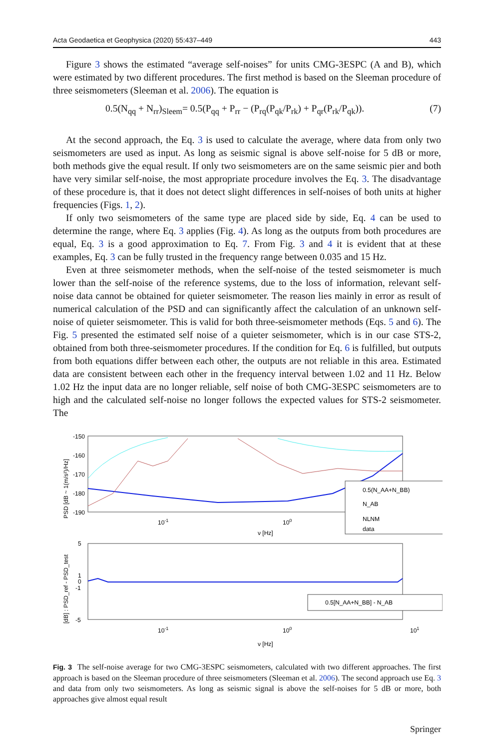Acta Geodaetica et Geophysica (2020) 55:437–449 443
Figure 3 shows the estimated “average self-noises” for units CMG-3ESPC (A and B), which were estimated by two different procedures. The first method is based on the Sleeman procedure of three seismometers (Sleeman et al. 2006). The equation is
0.5(N<sub>qq</sub> + N<sub>rr</sub>)<sub>Sleem</sub>= 0.5(P<sub>qq</sub> + P<sub>rr</sub> − (P<sub>rq</sub>(P<sub>qk</sub>/P<sub>rk</sub>) + P<sub>qr</sub>(P<sub>rk</sub>/P<sub>qk</sub>)). (7)
At the second approach, the Eq. 3 is used to calculate the average, where data from only two seismometers are used as input. As long as seismic signal is above self-noise for 5 dB or more, both methods give the equal result. If only two seismometers are on the same seismic pier and both have very similar self-noise, the most appropriate procedure involves the Eq. 3. The disadvantage of these procedure is, that it does not detect slight differences in self-noises of both units at higher frequencies (Figs. 1, 2).
If only two seismometers of the same type are placed side by side, Eq. 4 can be used to determine the range, where Eq. 3 applies (Fig. 4). As long as the outputs from both procedures are equal, Eq. 3 is a good approximation to Eq. 7. From Fig. 3 and 4 it is evident that at these examples, Eq. 3 can be fully trusted in the frequency range between 0.035 and 15 Hz.
Even at three seismometer methods, when the self-noise of the tested seismometer is much lower than the self-noise of the reference systems, due to the loss of information, relevant self-noise data cannot be obtained for quieter seismometer. The reason lies mainly in error as result of numerical calculation of the PSD and can significantly affect the calculation of an unknown self-noise of quieter seismometer. This is valid for both three-seismometer methods (Eqs. 5 and 6). The Fig. 5 presented the estimated self noise of a quieter seismometer, which is in our case STS-2, obtained from both three-seismometer procedures. If the condition for Eq. 6 is fulfilled, but outputs from both equations differ between each other, the outputs are not reliable in this area. Estimated data are consistent between each other in the frequency interval between 1.02 and 11 Hz. Below 1.02 Hz the input data are no longer reliable, self noise of both CMG-3ESPC seismometers are to high and the calculated self-noise no longer follows the expected values for STS-2 seismometer. The
-150
-160
-170
-180
-190
PSD [dB ~ 1(m/s²)/Hz]
10-1
100
ν [Hz]
0.5(N_AA+N_BB)
N_AB
NLNM
data
5
1
0
-1
-5
[dB] : PSD_ref - PSD_test
0.5[N_AA+N_BB] - N_AB
10-1
100
101
ν [Hz]
Fig. 3 The self-noise average for two CMG-3ESPC seismometers, calculated with two different approaches. The first approach is based on the Sleeman procedure of three seismometers (Sleeman et al. 2006). The second approach use Eq. 3 and data from only two seismometers. As long as seismic signal is above the self-noises for 5 dB or more, both approaches give almost equal result
Springer